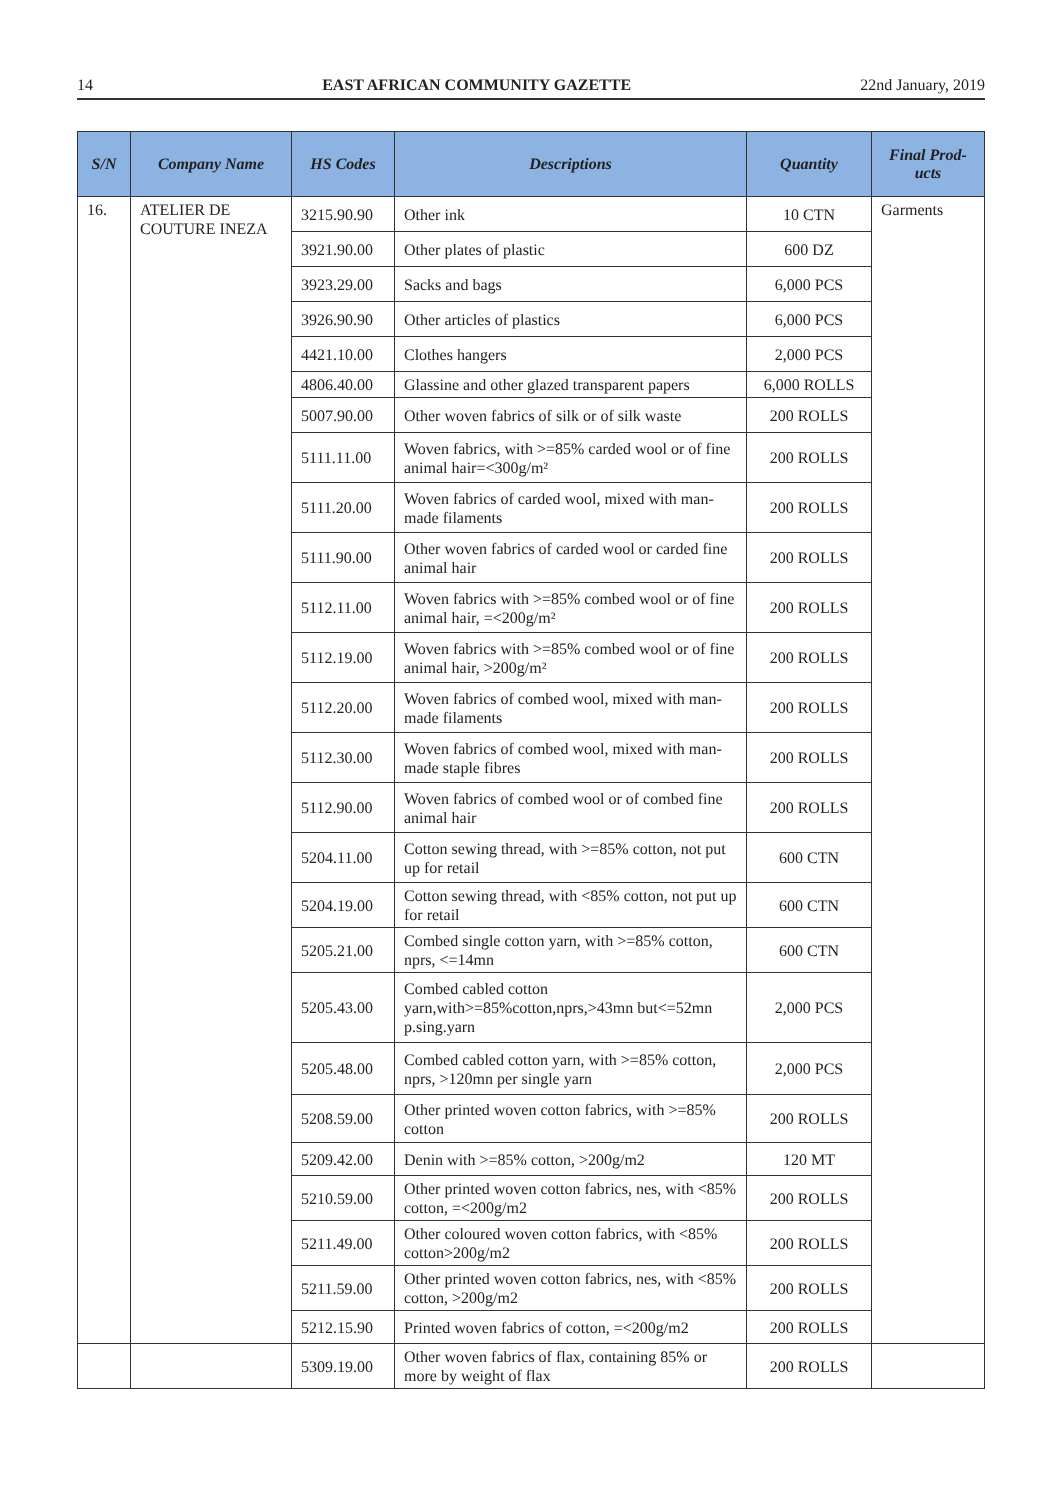14 EAST AFRICAN COMMUNITY GAZETTE 22nd January, 2019
| S/N | Company Name | HS Codes | Descriptions | Quantity | Final Prod-ucts |
| --- | --- | --- | --- | --- | --- |
| 16. | ATELIER DE COUTURE INEZA | 3215.90.90 | Other ink | 10 CTN | Garments |
| | | 3921.90.00 | Other plates of plastic | 600 DZ | |
| | | 3923.29.00 | Sacks and bags | 6,000 PCS | |
| | | 3926.90.90 | Other articles of plastics | 6,000 PCS | |
| | | 4421.10.00 | Clothes hangers | 2,000 PCS | |
| | | 4806.40.00 | Glassine and other glazed transparent papers | 6,000 ROLLS | |
| | | 5007.90.00 | Other woven fabrics of silk or of silk waste | 200 ROLLS | |
| | | 5111.11.00 | Woven fabrics, with >=85% carded wool or of fine animal hair=<300g/m² | 200 ROLLS | |
| | | 5111.20.00 | Woven fabrics of carded wool, mixed with man-made filaments | 200 ROLLS | |
| | | 5111.90.00 | Other woven fabrics of carded wool or carded fine animal hair | 200 ROLLS | |
| | | 5112.11.00 | Woven fabrics with >=85% combed wool or of fine animal hair, =<200g/m² | 200 ROLLS | |
| | | 5112.19.00 | Woven fabrics with >=85% combed wool or of fine animal hair, >200g/m² | 200 ROLLS | |
| | | 5112.20.00 | Woven fabrics of combed wool, mixed with man-made filaments | 200 ROLLS | |
| | | 5112.30.00 | Woven fabrics of combed wool, mixed with man-made staple fibres | 200 ROLLS | |
| | | 5112.90.00 | Woven fabrics of combed wool or of combed fine animal hair | 200 ROLLS | |
| | | 5204.11.00 | Cotton sewing thread, with >=85% cotton, not put up for retail | 600 CTN | |
| | | 5204.19.00 | Cotton sewing thread, with <85% cotton, not put up for retail | 600 CTN | |
| | | 5205.21.00 | Combed single cotton yarn, with >=85% cotton, nprs, <=14mn | 600 CTN | |
| | | 5205.43.00 | Combed cabled cotton yarn,with>=85%cotton,nprs,>43mn but<=52mn p.sing.yarn | 2,000 PCS | |
| | | 5205.48.00 | Combed cabled cotton yarn, with >=85% cotton, nprs, >120mn per single yarn | 2,000 PCS | |
| | | 5208.59.00 | Other printed woven cotton fabrics, with >=85% cotton | 200 ROLLS | |
| | | 5209.42.00 | Denin with >=85% cotton, >200g/m2 | 120 MT | |
| | | 5210.59.00 | Other printed woven cotton fabrics, nes, with <85% cotton, =<200g/m2 | 200 ROLLS | |
| | | 5211.49.00 | Other coloured woven cotton fabrics, with <85% cotton>200g/m2 | 200 ROLLS | |
| | | 5211.59.00 | Other printed woven cotton fabrics, nes, with <85% cotton, >200g/m2 | 200 ROLLS | |
| | | 5212.15.90 | Printed woven fabrics of cotton, =<200g/m2 | 200 ROLLS | |
| | | 5309.19.00 | Other woven fabrics of flax, containing 85% or more by weight of flax | 200 ROLLS | |